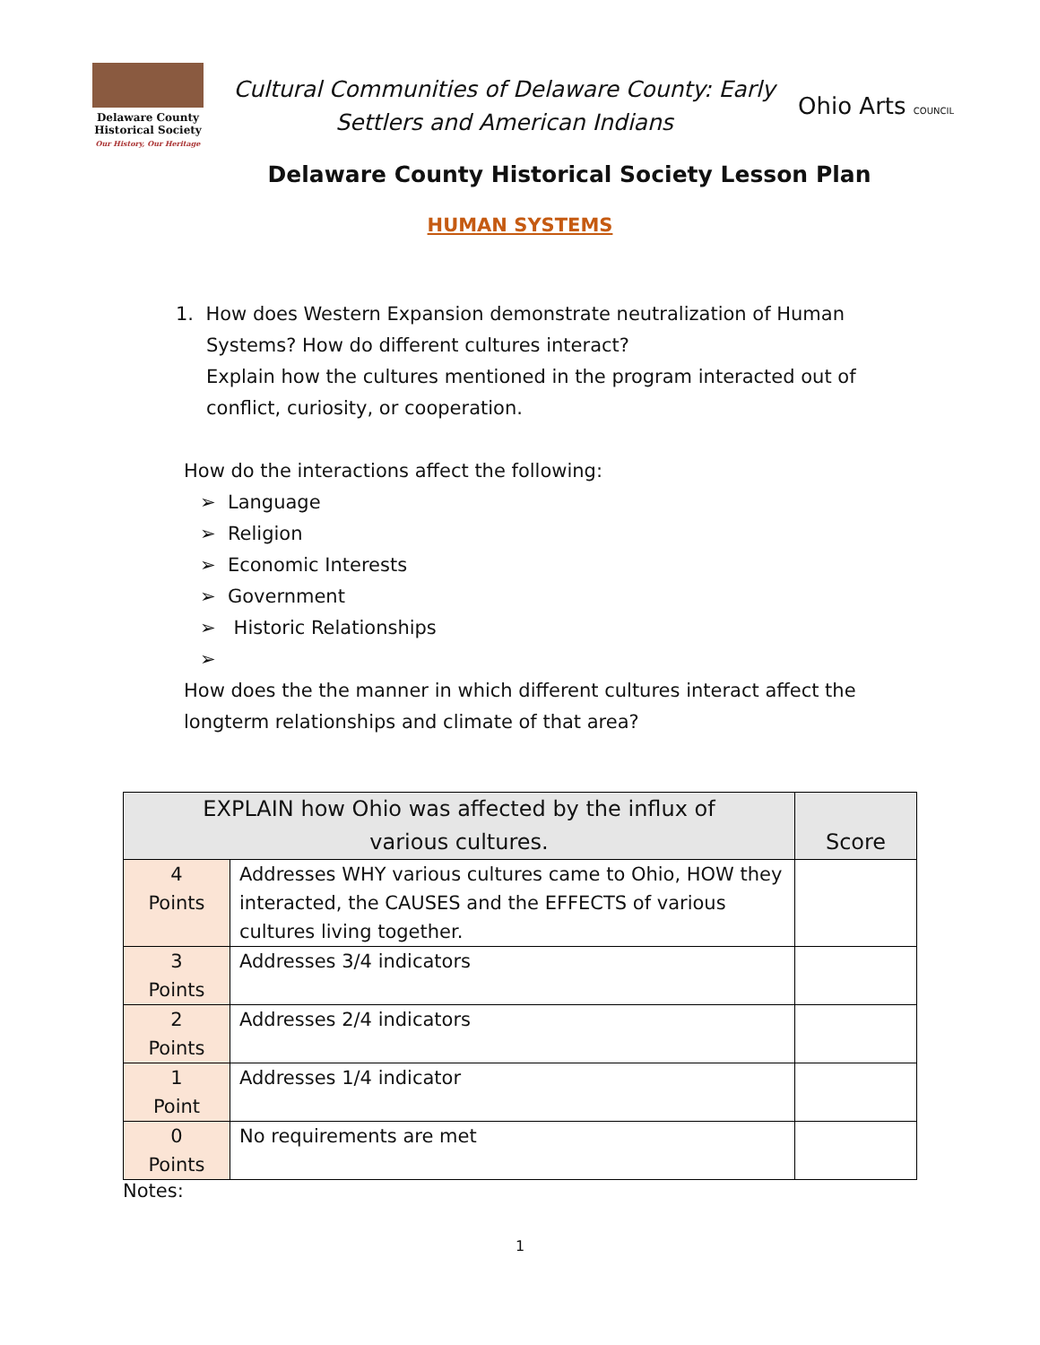Delaware County
Historical Society
Our History, Our Heritage
Cultural Communities of Delaware County: Early
Settlers and American Indians
Ohio Arts COUNCIL
Delaware County Historical Society Lesson Plan
HUMAN SYSTEMS
1. How does Western Expansion demonstrate neutralization of Human
Systems? How do different cultures interact?
Explain how the cultures mentioned in the program interacted out of conflict, curiosity, or cooperation.
How do the interactions affect the following:
➢ Language
➢ Religion
➢ Economic Interests
➢ Government
➢ Historic Relationships
➢
How does the the manner in which different cultures interact affect the longterm relationships and climate of that area?
| EXPLAIN how Ohio was affected by the influx of various cultures. | | Score |
| --- | --- | --- |
| 4 Points | Addresses WHY various cultures came to Ohio, HOW they interacted, the CAUSES and the EFFECTS of various cultures living together. | |
| 3 Points | Addresses 3/4 indicators | |
| 2 Points | Addresses 2/4 indicators | |
| 1 Point | Addresses 1/4 indicator | |
| 0 Points | No requirements are met | |
Notes:
1